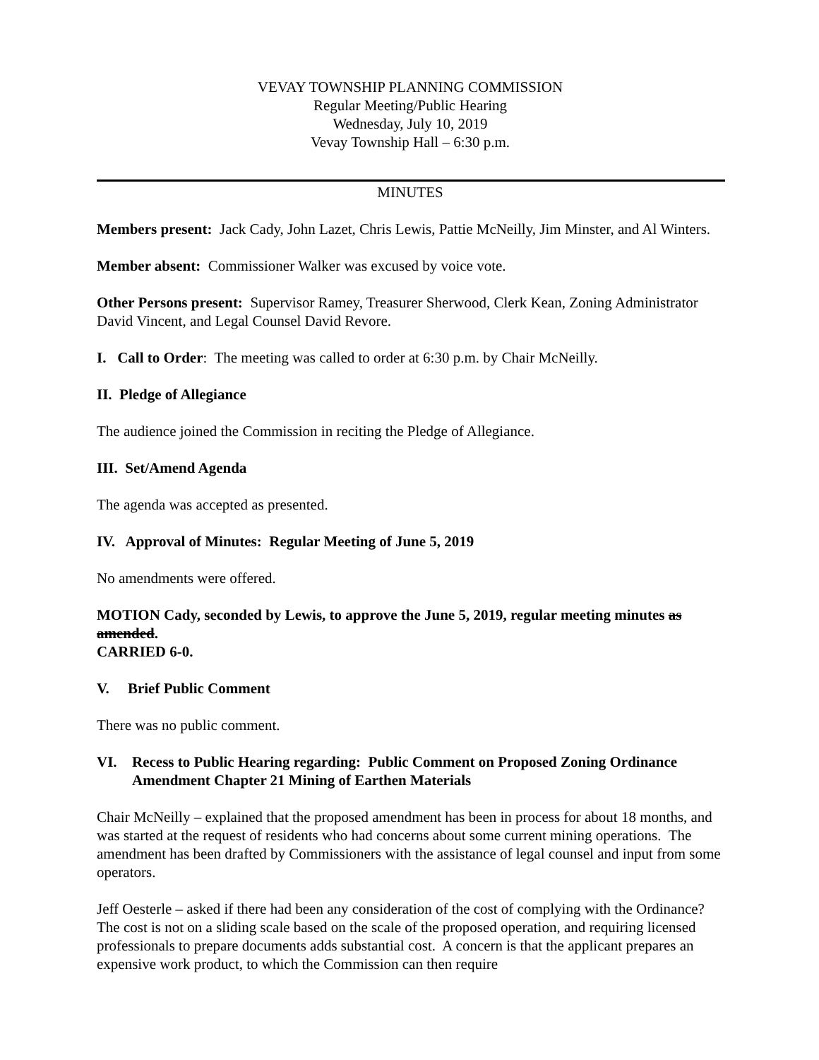VEVAY TOWNSHIP PLANNING COMMISSION
Regular Meeting/Public Hearing
Wednesday, July 10, 2019
Vevay Township Hall – 6:30 p.m.
MINUTES
Members present: Jack Cady, John Lazet, Chris Lewis, Pattie McNeilly, Jim Minster, and Al Winters.
Member absent: Commissioner Walker was excused by voice vote.
Other Persons present: Supervisor Ramey, Treasurer Sherwood, Clerk Kean, Zoning Administrator David Vincent, and Legal Counsel David Revore.
I. Call to Order: The meeting was called to order at 6:30 p.m. by Chair McNeilly.
II. Pledge of Allegiance
The audience joined the Commission in reciting the Pledge of Allegiance.
III. Set/Amend Agenda
The agenda was accepted as presented.
IV. Approval of Minutes: Regular Meeting of June 5, 2019
No amendments were offered.
MOTION Cady, seconded by Lewis, to approve the June 5, 2019, regular meeting minutes as amended.
CARRIED 6-0.
V. Brief Public Comment
There was no public comment.
VI. Recess to Public Hearing regarding: Public Comment on Proposed Zoning Ordinance Amendment Chapter 21 Mining of Earthen Materials
Chair McNeilly – explained that the proposed amendment has been in process for about 18 months, and was started at the request of residents who had concerns about some current mining operations. The amendment has been drafted by Commissioners with the assistance of legal counsel and input from some operators.
Jeff Oesterle – asked if there had been any consideration of the cost of complying with the Ordinance? The cost is not on a sliding scale based on the scale of the proposed operation, and requiring licensed professionals to prepare documents adds substantial cost. A concern is that the applicant prepares an expensive work product, to which the Commission can then require